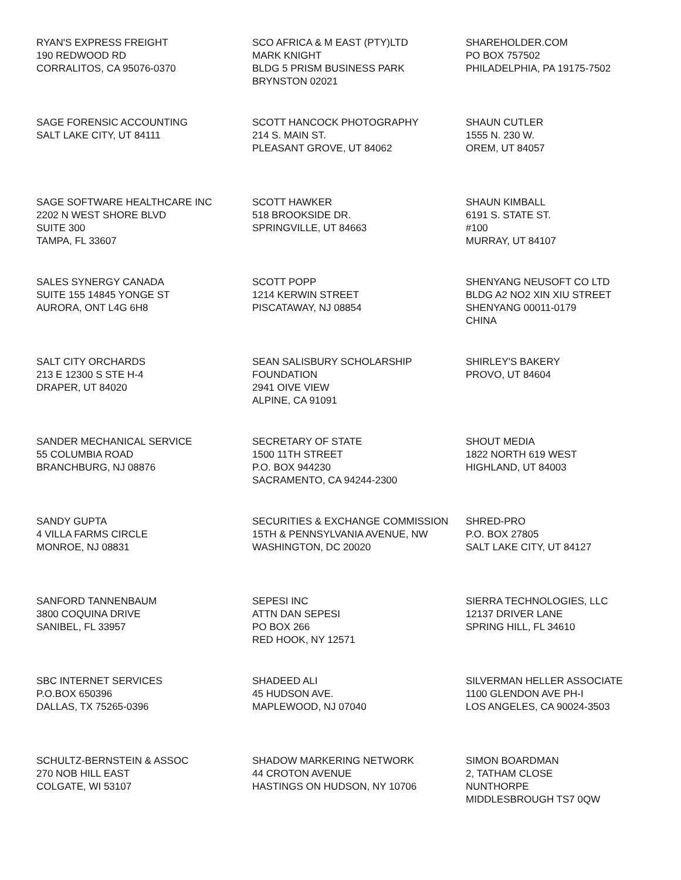RYAN'S EXPRESS FREIGHT
190 REDWOOD RD
CORRALITOS, CA 95076-0370
SCO AFRICA & M EAST (PTY)LTD
MARK KNIGHT
BLDG 5 PRISM BUSINESS PARK
BRYNSTON 02021
SHAREHOLDER.COM
PO BOX 757502
PHILADELPHIA, PA 19175-7502
SAGE FORENSIC ACCOUNTING
SALT LAKE CITY, UT 84111
SCOTT HANCOCK PHOTOGRAPHY
214 S. MAIN ST.
PLEASANT GROVE, UT 84062
SHAUN CUTLER
1555 N. 230 W.
OREM, UT 84057
SAGE SOFTWARE HEALTHCARE INC
2202 N WEST SHORE BLVD
SUITE 300
TAMPA, FL 33607
SCOTT HAWKER
518 BROOKSIDE DR.
SPRINGVILLE, UT 84663
SHAUN KIMBALL
6191 S. STATE ST.
#100
MURRAY, UT 84107
SALES SYNERGY CANADA
SUITE 155 14845 YONGE ST
AURORA, ONT L4G 6H8
SCOTT POPP
1214 KERWIN STREET
PISCATAWAY, NJ 08854
SHENYANG NEUSOFT CO LTD
BLDG A2 NO2 XIN XIU STREET
SHENYANG 00011-0179
CHINA
SALT CITY ORCHARDS
213 E 12300 S STE H-4
DRAPER, UT 84020
SEAN SALISBURY SCHOLARSHIP
FOUNDATION
2941 OIVE VIEW
ALPINE, CA 91091
SHIRLEY'S BAKERY
PROVO, UT 84604
SANDER MECHANICAL SERVICE
55 COLUMBIA ROAD
BRANCHBURG, NJ 08876
SECRETARY OF STATE
1500 11TH STREET
P.O. BOX 944230
SACRAMENTO, CA 94244-2300
SHOUT MEDIA
1822 NORTH 619 WEST
HIGHLAND, UT 84003
SANDY GUPTA
4 VILLA FARMS CIRCLE
MONROE, NJ 08831
SECURITIES & EXCHANGE COMMISSION
15TH & PENNSYLVANIA AVENUE, NW
WASHINGTON, DC 20020
SHRED-PRO
P.O. BOX 27805
SALT LAKE CITY, UT 84127
SANFORD TANNENBAUM
3800 COQUINA DRIVE
SANIBEL, FL 33957
SEPESI INC
ATTN DAN SEPESI
PO BOX 266
RED HOOK, NY 12571
SIERRA TECHNOLOGIES, LLC
12137 DRIVER LANE
SPRING HILL, FL 34610
SBC INTERNET SERVICES
P.O.BOX 650396
DALLAS, TX 75265-0396
SHADEED ALI
45 HUDSON AVE.
MAPLEWOOD, NJ 07040
SILVERMAN HELLER ASSOCIATE
1100 GLENDON AVE PH-I
LOS ANGELES, CA 90024-3503
SCHULTZ-BERNSTEIN & ASSOC
270 NOB HILL EAST
COLGATE, WI 53107
SHADOW MARKERING NETWORK
44 CROTON AVENUE
HASTINGS ON HUDSON, NY 10706
SIMON BOARDMAN
2, TATHAM CLOSE
NUNTHORPE
MIDDLESBROUGH TS7 0QW